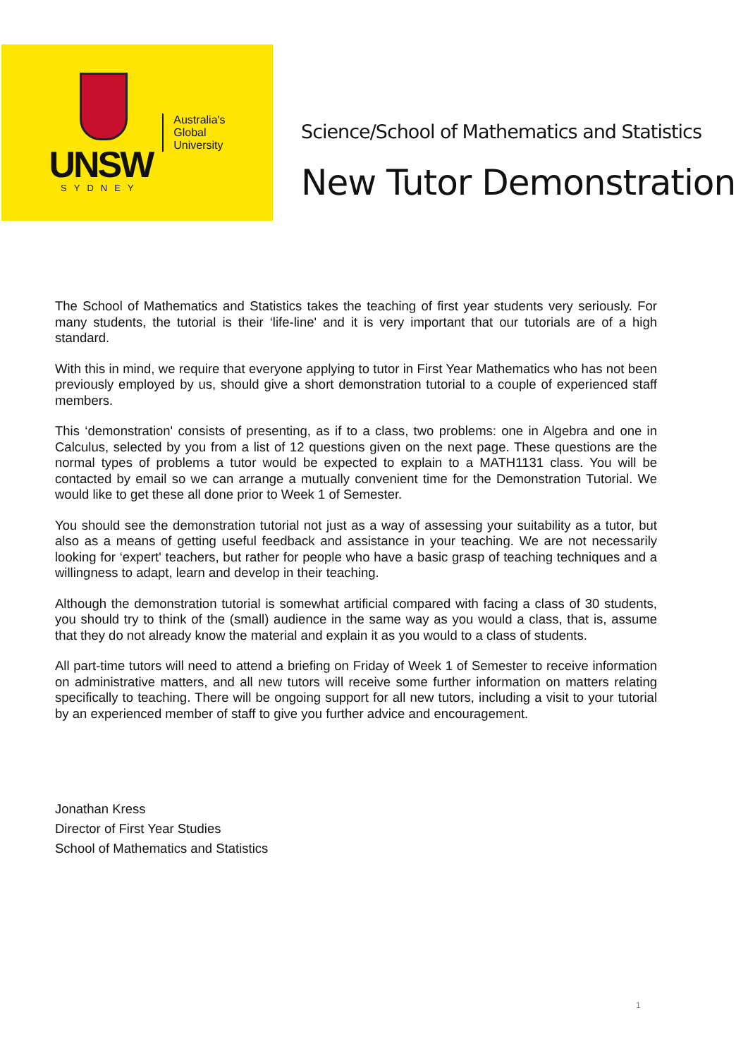UNSW
SYDNEY
Australia's
Global
University
Science/School of Mathematics and Statistics
New Tutor Demonstration
The School of Mathematics and Statistics takes the teaching of first year students very seriously. For many students, the tutorial is their ‘life-line' and it is very important that our tutorials are of a high standard.
With this in mind, we require that everyone applying to tutor in First Year Mathematics who has not been previously employed by us, should give a short demonstration tutorial to a couple of experienced staff members.
This ‘demonstration' consists of presenting, as if to a class, two problems: one in Algebra and one in Calculus, selected by you from a list of 12 questions given on the next page. These questions are the normal types of problems a tutor would be expected to explain to a MATH1131 class. You will be contacted by email so we can arrange a mutually convenient time for the Demonstration Tutorial. We would like to get these all done prior to Week 1 of Semester.
You should see the demonstration tutorial not just as a way of assessing your suitability as a tutor, but also as a means of getting useful feedback and assistance in your teaching. We are not necessarily looking for ‘expert' teachers, but rather for people who have a basic grasp of teaching techniques and a willingness to adapt, learn and develop in their teaching.
Although the demonstration tutorial is somewhat artificial compared with facing a class of 30 students, you should try to think of the (small) audience in the same way as you would a class, that is, assume that they do not already know the material and explain it as you would to a class of students.
All part-time tutors will need to attend a briefing on Friday of Week 1 of Semester to receive information on administrative matters, and all new tutors will receive some further information on matters relating specifically to teaching. There will be ongoing support for all new tutors, including a visit to your tutorial by an experienced member of staff to give you further advice and encouragement.
Jonathan Kress
Director of First Year Studies
School of Mathematics and Statistics
1